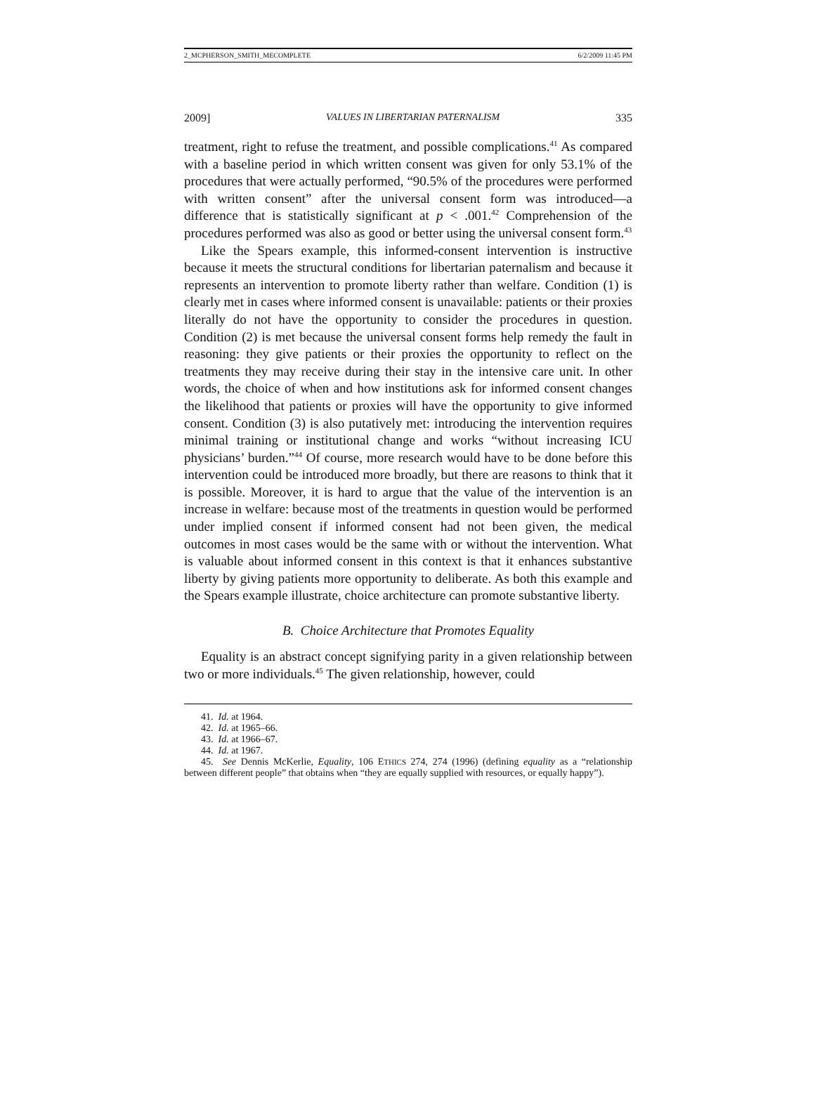2_MCPHERSON_SMITH_MECOMPLETE 6/2/2009 11:45 PM
2009] VALUES IN LIBERTARIAN PATERNALISM 335
treatment, right to refuse the treatment, and possible complications.<sup>41</sup> As compared with a baseline period in which written consent was given for only 53.1% of the procedures that were actually performed, “90.5% of the procedures were performed with written consent” after the universal consent form was introduced—a difference that is statistically significant at p < .001.<sup>42</sup> Comprehension of the procedures performed was also as good or better using the universal consent form.<sup>43</sup>
Like the Spears example, this informed-consent intervention is instructive because it meets the structural conditions for libertarian paternalism and because it represents an intervention to promote liberty rather than welfare. Condition (1) is clearly met in cases where informed consent is unavailable: patients or their proxies literally do not have the opportunity to consider the procedures in question. Condition (2) is met because the universal consent forms help remedy the fault in reasoning: they give patients or their proxies the opportunity to reflect on the treatments they may receive during their stay in the intensive care unit. In other words, the choice of when and how institutions ask for informed consent changes the likelihood that patients or proxies will have the opportunity to give informed consent. Condition (3) is also putatively met: introducing the intervention requires minimal training or institutional change and works “without increasing ICU physicians’ burden.”<sup>44</sup> Of course, more research would have to be done before this intervention could be introduced more broadly, but there are reasons to think that it is possible. Moreover, it is hard to argue that the value of the intervention is an increase in welfare: because most of the treatments in question would be performed under implied consent if informed consent had not been given, the medical outcomes in most cases would be the same with or without the intervention. What is valuable about informed consent in this context is that it enhances substantive liberty by giving patients more opportunity to deliberate. As both this example and the Spears example illustrate, choice architecture can promote substantive liberty.
B. Choice Architecture that Promotes Equality
Equality is an abstract concept signifying parity in a given relationship between two or more individuals.<sup>45</sup> The given relationship, however, could
41. Id. at 1964.
42. Id. at 1965–66.
43. Id. at 1966–67.
44. Id. at 1967.
45. See Dennis McKerlie, Equality, 106 ETHICS 274, 274 (1996) (defining equality as a “relationship between different people” that obtains when “they are equally supplied with resources, or equally happy”).